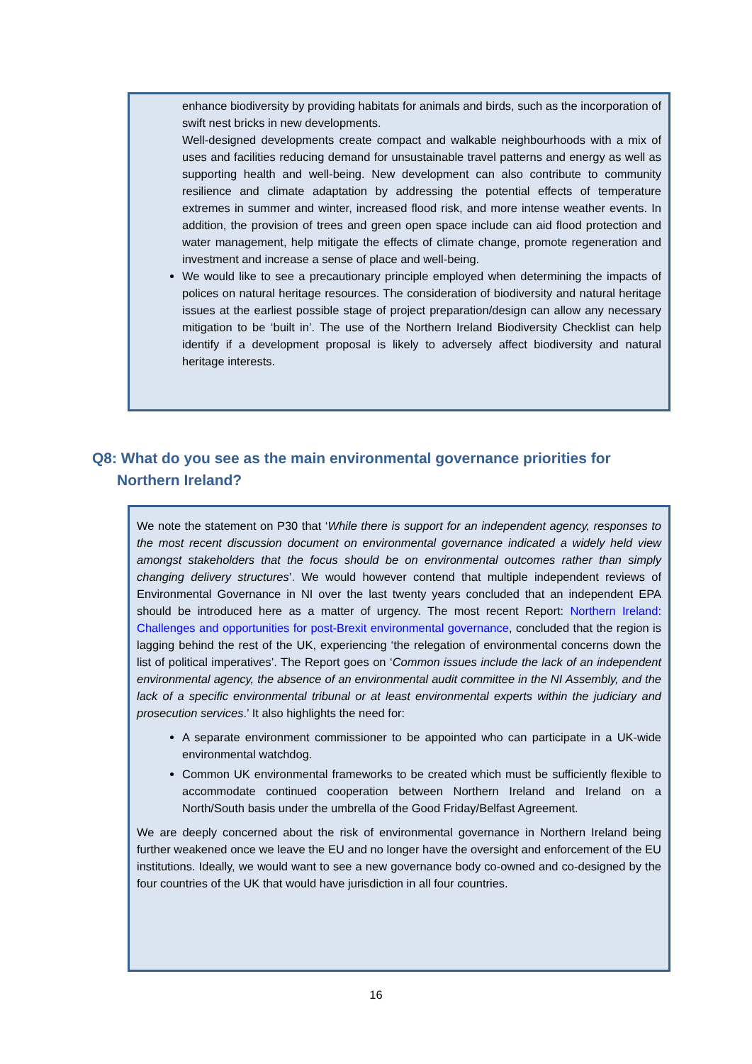enhance biodiversity by providing habitats for animals and birds, such as the incorporation of swift nest bricks in new developments.
Well-designed developments create compact and walkable neighbourhoods with a mix of uses and facilities reducing demand for unsustainable travel patterns and energy as well as supporting health and well-being. New development can also contribute to community resilience and climate adaptation by addressing the potential effects of temperature extremes in summer and winter, increased flood risk, and more intense weather events. In addition, the provision of trees and green open space include can aid flood protection and water management, help mitigate the effects of climate change, promote regeneration and investment and increase a sense of place and well-being.
We would like to see a precautionary principle employed when determining the impacts of polices on natural heritage resources. The consideration of biodiversity and natural heritage issues at the earliest possible stage of project preparation/design can allow any necessary mitigation to be ‘built in’. The use of the Northern Ireland Biodiversity Checklist can help identify if a development proposal is likely to adversely affect biodiversity and natural heritage interests.
Q8: What do you see as the main environmental governance priorities for
Northern Ireland?
We note the statement on P30 that ‘While there is support for an independent agency, responses to the most recent discussion document on environmental governance indicated a widely held view amongst stakeholders that the focus should be on environmental outcomes rather than simply changing delivery structures’. We would however contend that multiple independent reviews of Environmental Governance in NI over the last twenty years concluded that an independent EPA should be introduced here as a matter of urgency. The most recent Report: Northern Ireland: Challenges and opportunities for post-Brexit environmental governance, concluded that the region is lagging behind the rest of the UK, experiencing ‘the relegation of environmental concerns down the list of political imperatives’. The Report goes on ‘Common issues include the lack of an independent environmental agency, the absence of an environmental audit committee in the NI Assembly, and the lack of a specific environmental tribunal or at least environmental experts within the judiciary and prosecution services.’ It also highlights the need for:
A separate environment commissioner to be appointed who can participate in a UK-wide environmental watchdog.
Common UK environmental frameworks to be created which must be sufficiently flexible to accommodate continued cooperation between Northern Ireland and Ireland on a North/South basis under the umbrella of the Good Friday/Belfast Agreement.
We are deeply concerned about the risk of environmental governance in Northern Ireland being further weakened once we leave the EU and no longer have the oversight and enforcement of the EU institutions. Ideally, we would want to see a new governance body co-owned and co-designed by the four countries of the UK that would have jurisdiction in all four countries.
16